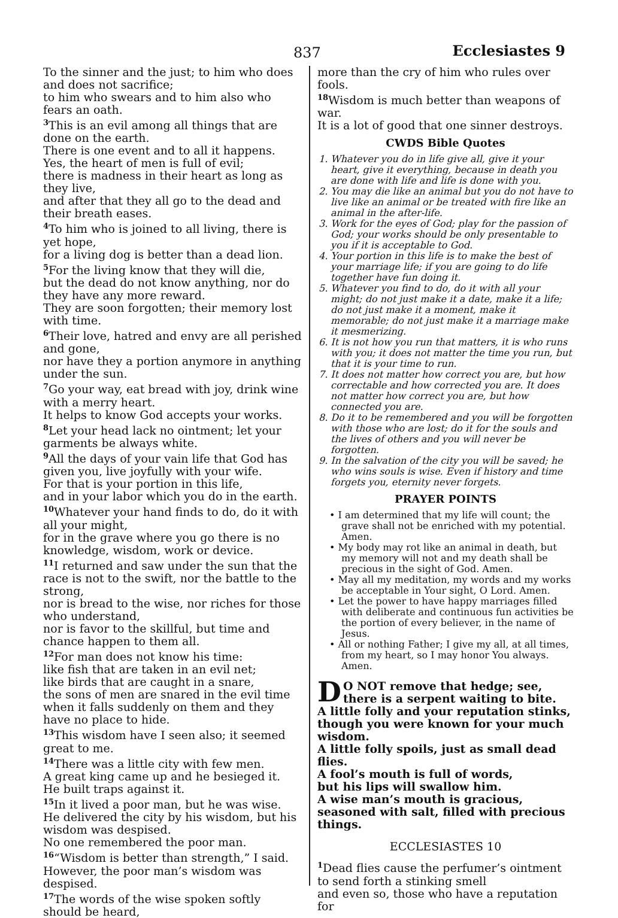837 Ecclesiastes 9
To the sinner and the just; to him who does and does not sacrifice;
to him who swears and to him also who fears an oath.
<sup>3</sup> This is an evil among all things that are done on the earth.
There is one event and to all it happens.
Yes, the heart of men is full of evil;
there is madness in their heart as long as they live,
and after that they all go to the dead and their breath eases.
<sup>4</sup> To him who is joined to all living, there is yet hope,
for a living dog is better than a dead lion.
<sup>5</sup> For the living know that they will die,
but the dead do not know anything, nor do they have any more reward.
They are soon forgotten; their memory lost with time.
<sup>6</sup> Their love, hatred and envy are all perished and gone,
nor have they a portion anymore in anything under the sun.
<sup>7</sup> Go your way, eat bread with joy, drink wine with a merry heart.
It helps to know God accepts your works.
<sup>8</sup> Let your head lack no ointment; let your garments be always white.
<sup>9</sup> All the days of your vain life that God has given you, live joyfully with your wife.
For that is your portion in this life,
and in your labor which you do in the earth.
<sup>10</sup> Whatever your hand finds to do, do it with all your might,
for in the grave where you go there is no knowledge, wisdom, work or device.
<sup>11</sup> I returned and saw under the sun that the race is not to the swift, nor the battle to the strong,
nor is bread to the wise, nor riches for those who understand,
nor is favor to the skillful, but time and chance happen to them all.
<sup>12</sup> For man does not know his time:
like fish that are taken in an evil net;
like birds that are caught in a snare,
the sons of men are snared in the evil time when it falls suddenly on them and they have no place to hide.
<sup>13</sup> This wisdom have I seen also; it seemed great to me.
<sup>14</sup> There was a little city with few men.
A great king came up and he besieged it.
He built traps against it.
<sup>15</sup> In it lived a poor man, but he was wise.
He delivered the city by his wisdom, but his wisdom was despised.
No one remembered the poor man.
<sup>16</sup> “Wisdom is better than strength,” I said.
However, the poor man’s wisdom was despised.
<sup>17</sup> The words of the wise spoken softly should be heard,
more than the cry of him who rules over fools.
<sup>18</sup> Wisdom is much better than weapons of war.
It is a lot of good that one sinner destroys.
CWDS Bible Quotes
1. Whatever you do in life give all, give it your heart, give it everything, because in death you are done with life and life is done with you.
2. You may die like an animal but you do not have to live like an animal or be treated with fire like an animal in the after-life.
3. Work for the eyes of God; play for the passion of God; your works should be only presentable to you if it is acceptable to God.
4. Your portion in this life is to make the best of your marriage life; if you are going to do life together have fun doing it.
5. Whatever you find to do, do it with all your might; do not just make it a date, make it a life; do not just make it a moment, make it memorable; do not just make it a marriage make it mesmerizing.
6. It is not how you run that matters, it is who runs with you; it does not matter the time you run, but that it is your time to run.
7. It does not matter how correct you are, but how correctable and how corrected you are. It does not matter how correct you are, but how connected you are.
8. Do it to be remembered and you will be forgotten with those who are lost; do it for the souls and the lives of others and you will never be forgotten.
9. In the salvation of the city you will be saved; he who wins souls is wise. Even if history and time forgets you, eternity never forgets.
PRAYER POINTS
• I am determined that my life will count; the grave shall not be enriched with my potential. Amen.
• My body may rot like an animal in death, but my memory will not and my death shall be precious in the sight of God. Amen.
• May all my meditation, my words and my works be acceptable in Your sight, O Lord. Amen.
• Let the power to have happy marriages filled with deliberate and continuous fun activities be the portion of every believer, in the name of Jesus.
• All or nothing Father; I give my all, at all times, from my heart, so I may honor You always. Amen.
DO NOT remove that hedge; see, there is a serpent waiting to bite.
A little folly and your reputation stinks, though you were known for your much wisdom.
A little folly spoils, just as small dead flies.
A fool’s mouth is full of words,
but his lips will swallow him.
A wise man’s mouth is gracious,
seasoned with salt, filled with precious things.
ECCLESIASTES 10
<sup>1</sup> Dead flies cause the perfumer’s ointment
to send forth a stinking smell
and even so, those who have a reputation for